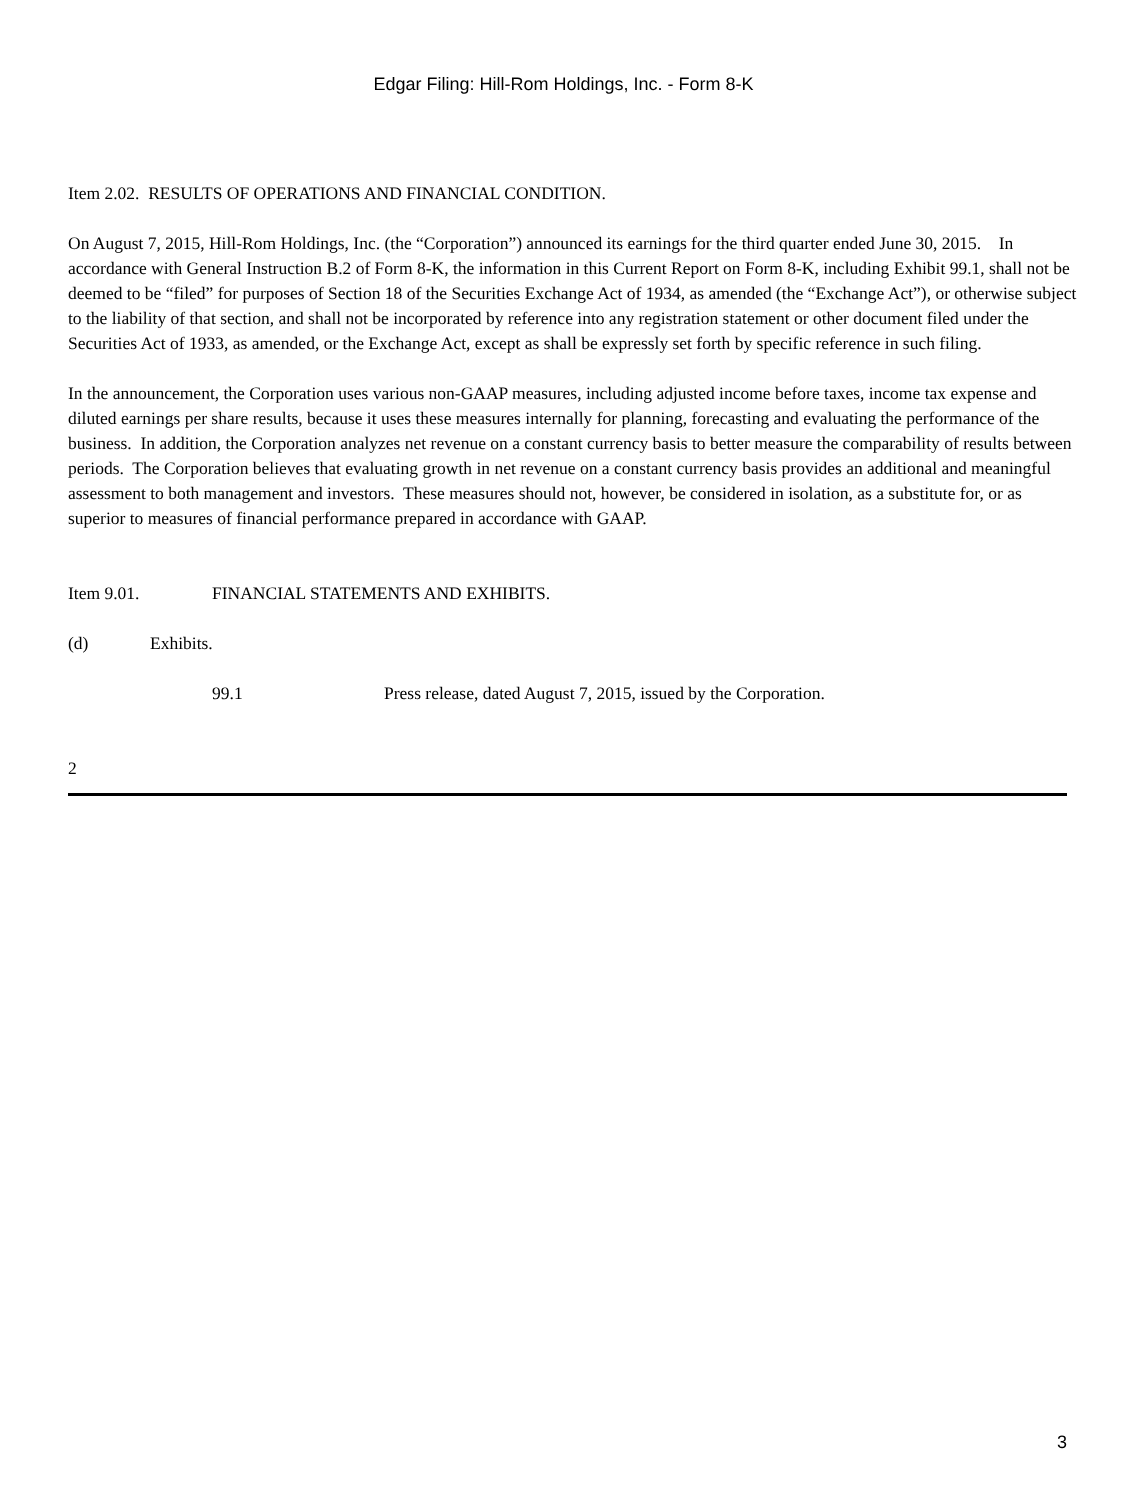Edgar Filing: Hill-Rom Holdings, Inc. - Form 8-K
Item 2.02. RESULTS OF OPERATIONS AND FINANCIAL CONDITION.
On August 7, 2015, Hill-Rom Holdings, Inc. (the “Corporation”) announced its earnings for the third quarter ended June 30, 2015. In accordance with General Instruction B.2 of Form 8-K, the information in this Current Report on Form 8-K, including Exhibit 99.1, shall not be deemed to be “filed” for purposes of Section 18 of the Securities Exchange Act of 1934, as amended (the “Exchange Act”), or otherwise subject to the liability of that section, and shall not be incorporated by reference into any registration statement or other document filed under the Securities Act of 1933, as amended, or the Exchange Act, except as shall be expressly set forth by specific reference in such filing.
In the announcement, the Corporation uses various non-GAAP measures, including adjusted income before taxes, income tax expense and diluted earnings per share results, because it uses these measures internally for planning, forecasting and evaluating the performance of the business. In addition, the Corporation analyzes net revenue on a constant currency basis to better measure the comparability of results between periods. The Corporation believes that evaluating growth in net revenue on a constant currency basis provides an additional and meaningful assessment to both management and investors. These measures should not, however, be considered in isolation, as a substitute for, or as superior to measures of financial performance prepared in accordance with GAAP.
Item 9.01. FINANCIAL STATEMENTS AND EXHIBITS.
(d) Exhibits.
99.1 Press release, dated August 7, 2015, issued by the Corporation.
2
3